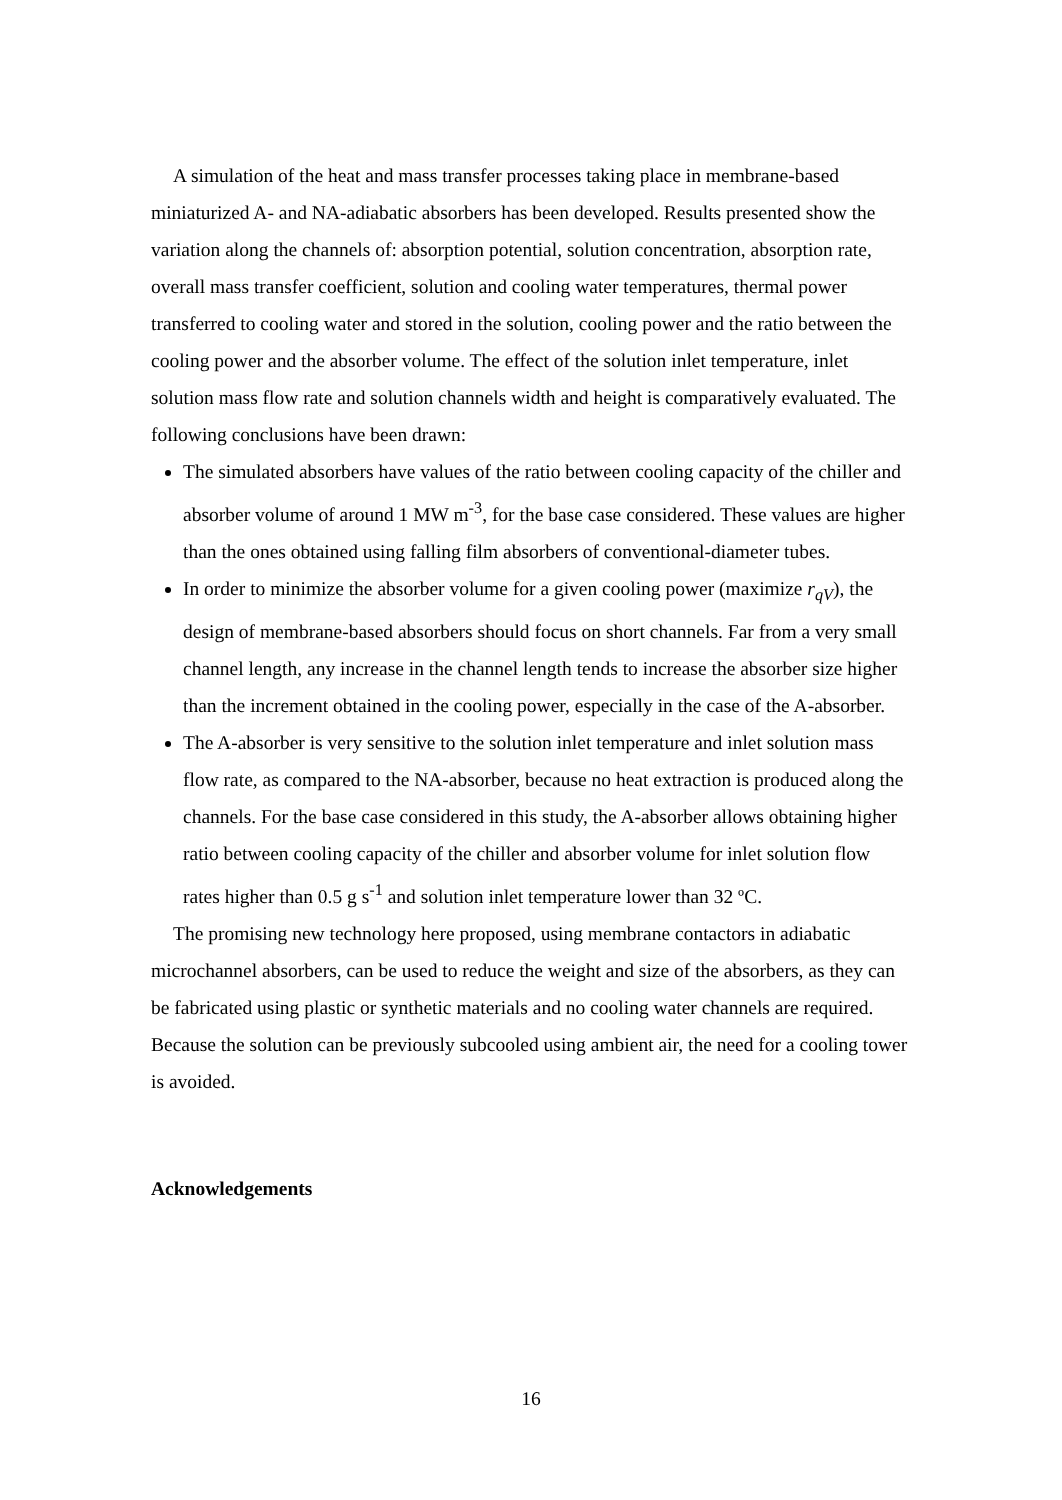A simulation of the heat and mass transfer processes taking place in membrane-based miniaturized A- and NA-adiabatic absorbers has been developed. Results presented show the variation along the channels of: absorption potential, solution concentration, absorption rate, overall mass transfer coefficient, solution and cooling water temperatures, thermal power transferred to cooling water and stored in the solution, cooling power and the ratio between the cooling power and the absorber volume. The effect of the solution inlet temperature, inlet solution mass flow rate and solution channels width and height is comparatively evaluated. The following conclusions have been drawn:
The simulated absorbers have values of the ratio between cooling capacity of the chiller and absorber volume of around 1 MW m<sup>-3</sup>, for the base case considered. These values are higher than the ones obtained using falling film absorbers of conventional-diameter tubes.
In order to minimize the absorber volume for a given cooling power (maximize r<sub>qV</sub>), the design of membrane-based absorbers should focus on short channels. Far from a very small channel length, any increase in the channel length tends to increase the absorber size higher than the increment obtained in the cooling power, especially in the case of the A-absorber.
The A-absorber is very sensitive to the solution inlet temperature and inlet solution mass flow rate, as compared to the NA-absorber, because no heat extraction is produced along the channels. For the base case considered in this study, the A-absorber allows obtaining higher ratio between cooling capacity of the chiller and absorber volume for inlet solution flow rates higher than 0.5 g s<sup>-1</sup> and solution inlet temperature lower than 32 ºC.
The promising new technology here proposed, using membrane contactors in adiabatic microchannel absorbers, can be used to reduce the weight and size of the absorbers, as they can be fabricated using plastic or synthetic materials and no cooling water channels are required. Because the solution can be previously subcooled using ambient air, the need for a cooling tower is avoided.
Acknowledgements
16